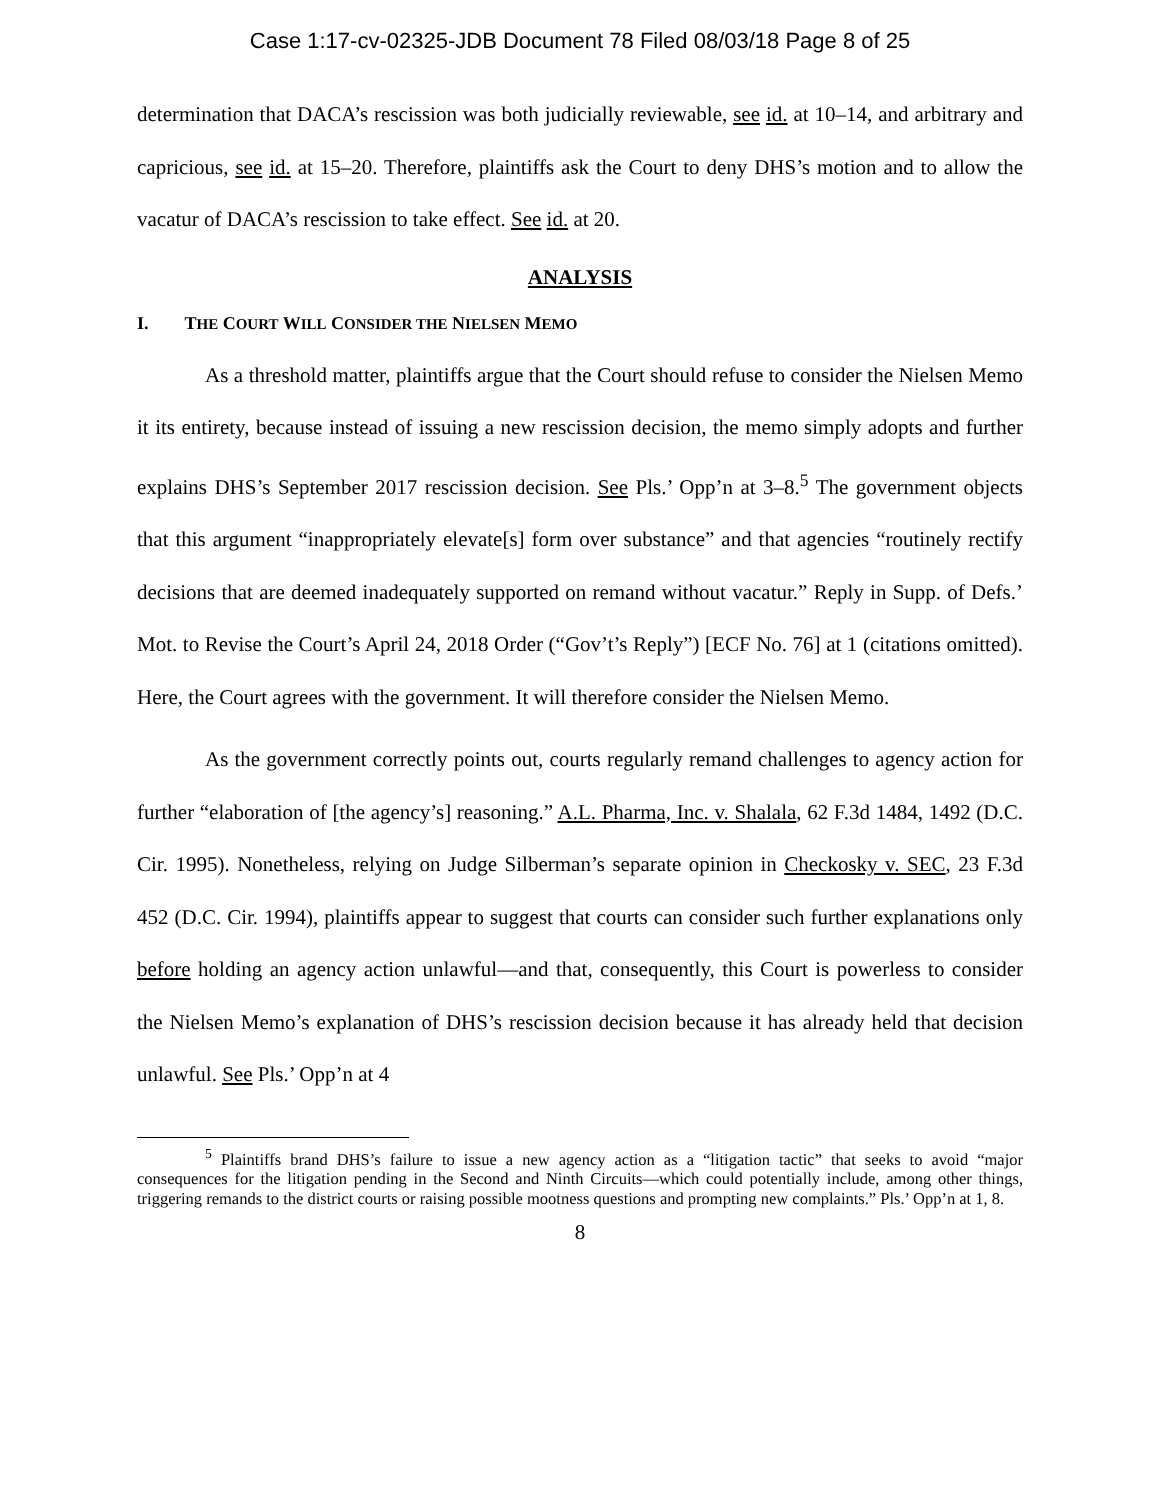Case 1:17-cv-02325-JDB Document 78 Filed 08/03/18 Page 8 of 25
determination that DACA’s rescission was both judicially reviewable, see id. at 10–14, and arbitrary and capricious, see id. at 15–20. Therefore, plaintiffs ask the Court to deny DHS’s motion and to allow the vacatur of DACA’s rescission to take effect. See id. at 20.
ANALYSIS
I. THE COURT WILL CONSIDER THE NIELSEN MEMO
As a threshold matter, plaintiffs argue that the Court should refuse to consider the Nielsen Memo it its entirety, because instead of issuing a new rescission decision, the memo simply adopts and further explains DHS’s September 2017 rescission decision. See Pls.’ Opp’n at 3–8.<sup>5</sup> The government objects that this argument “inappropriately elevate[s] form over substance” and that agencies “routinely rectify decisions that are deemed inadequately supported on remand without vacatur.” Reply in Supp. of Defs.’ Mot. to Revise the Court’s April 24, 2018 Order (“Gov’t’s Reply”) [ECF No. 76] at 1 (citations omitted). Here, the Court agrees with the government. It will therefore consider the Nielsen Memo.
As the government correctly points out, courts regularly remand challenges to agency action for further “elaboration of [the agency’s] reasoning.” A.L. Pharma, Inc. v. Shalala, 62 F.3d 1484, 1492 (D.C. Cir. 1995). Nonetheless, relying on Judge Silberman’s separate opinion in Checkosky v. SEC, 23 F.3d 452 (D.C. Cir. 1994), plaintiffs appear to suggest that courts can consider such further explanations only before holding an agency action unlawful—and that, consequently, this Court is powerless to consider the Nielsen Memo’s explanation of DHS’s rescission decision because it has already held that decision unlawful. See Pls.’ Opp’n at 4
<sup>5</sup> Plaintiffs brand DHS’s failure to issue a new agency action as a “litigation tactic” that seeks to avoid “major consequences for the litigation pending in the Second and Ninth Circuits—which could potentially include, among other things, triggering remands to the district courts or raising possible mootness questions and prompting new complaints.” Pls.’ Opp’n at 1, 8.
8